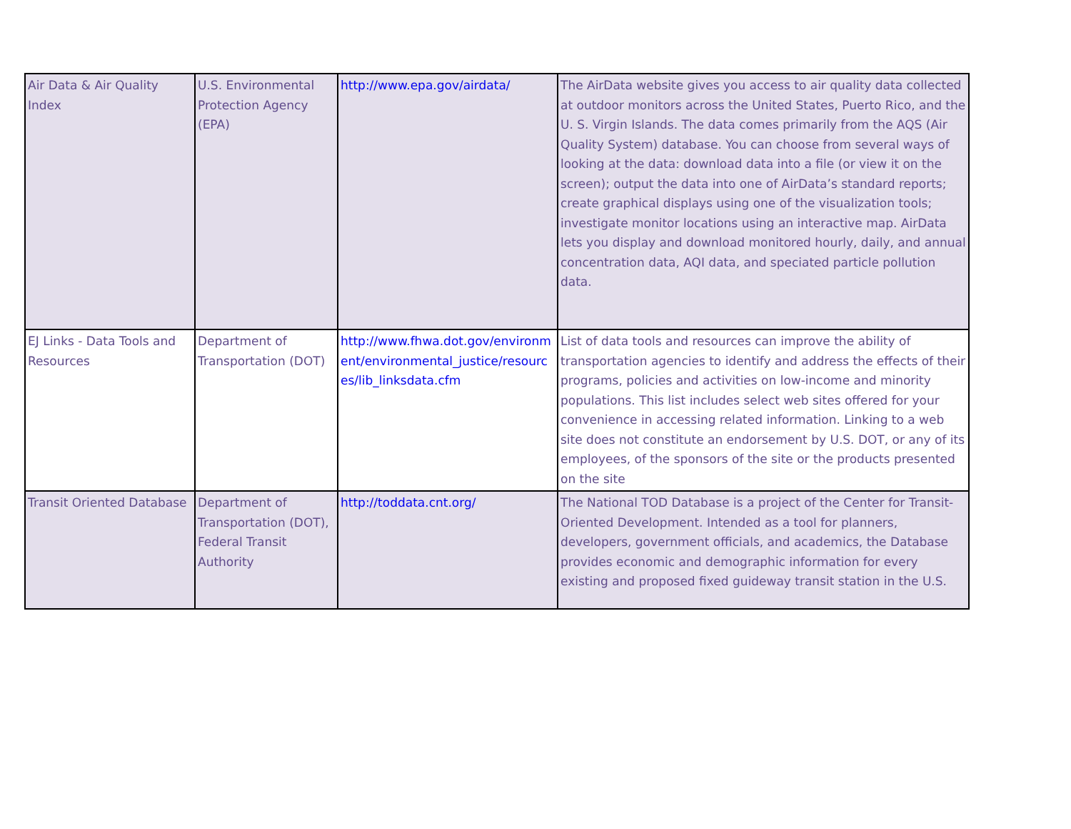| Air Data & Air Quality Index | U.S. Environmental Protection Agency (EPA) | http://www.epa.gov/airdata/ | The AirData website gives you access to air quality data collected at outdoor monitors across the United States, Puerto Rico, and the U. S. Virgin Islands. The data comes primarily from the AQS (Air Quality System) database. You can choose from several ways of looking at the data: download data into a file (or view it on the screen); output the data into one of AirData’s standard reports; create graphical displays using one of the visualization tools; investigate monitor locations using an interactive map. AirData lets you display and download monitored hourly, daily, and annual concentration data, AQI data, and speciated particle pollution data. |
| EJ Links - Data Tools and Resources | Department of Transportation (DOT) | http://www.fhwa.dot.gov/environment/environmental_justice/resources/lib_linksdata.cfm | List of data tools and resources can improve the ability of transportation agencies to identify and address the effects of their programs, policies and activities on low-income and minority populations. This list includes select web sites offered for your convenience in accessing related information. Linking to a web site does not constitute an endorsement by U.S. DOT, or any of its employees, of the sponsors of the site or the products presented on the site |
| Transit Oriented Database | Department of Transportation (DOT), Federal Transit Authority | http://toddata.cnt.org/ | The National TOD Database is a project of the Center for Transit-Oriented Development. Intended as a tool for planners, developers, government officials, and academics, the Database provides economic and demographic information for every existing and proposed fixed guideway transit station in the U.S. |